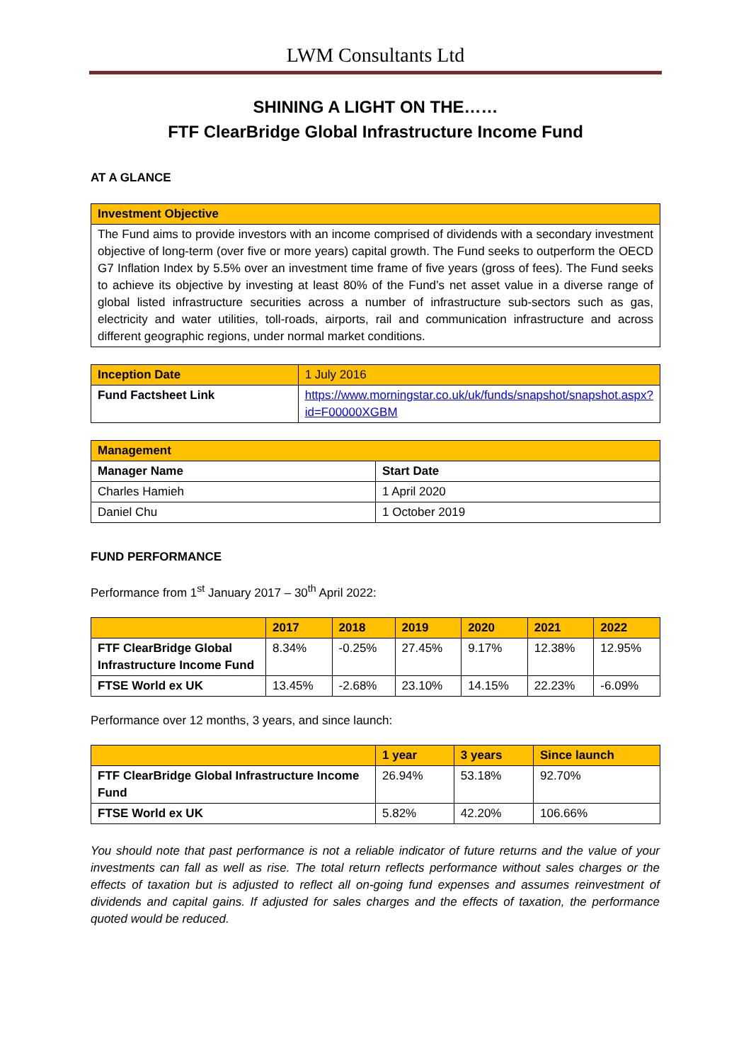LWM Consultants Ltd
SHINING A LIGHT ON THE……
FTF ClearBridge Global Infrastructure Income Fund
AT A GLANCE
| Investment Objective |
| The Fund aims to provide investors with an income comprised of dividends with a secondary investment objective of long-term (over five or more years) capital growth. The Fund seeks to outperform the OECD G7 Inflation Index by 5.5% over an investment time frame of five years (gross of fees). The Fund seeks to achieve its objective by investing at least 80% of the Fund’s net asset value in a diverse range of global listed infrastructure securities across a number of infrastructure sub-sectors such as gas, electricity and water utilities, toll-roads, airports, rail and communication infrastructure and across different geographic regions, under normal market conditions. |
| Inception Date | 1 July 2016 |
| Fund Factsheet Link | https://www.morningstar.co.uk/uk/funds/snapshot/snapshot.aspx?id=F00000XGBM |
| Management | |
| Manager Name | Start Date |
| Charles Hamieh | 1 April 2020 |
| Daniel Chu | 1 October 2019 |
FUND PERFORMANCE
Performance from 1<sup>st</sup> January 2017 – 30<sup>th</sup> April 2022:
| | 2017 | 2018 | 2019 | 2020 | 2021 | 2022 |
| FTF ClearBridge Global Infrastructure Income Fund | 8.34% | -0.25% | 27.45% | 9.17% | 12.38% | 12.95% |
| FTSE World ex UK | 13.45% | -2.68% | 23.10% | 14.15% | 22.23% | -6.09% |
Performance over 12 months, 3 years, and since launch:
| | 1 year | 3 years | Since launch |
| FTF ClearBridge Global Infrastructure Income Fund | 26.94% | 53.18% | 92.70% |
| FTSE World ex UK | 5.82% | 42.20% | 106.66% |
You should note that past performance is not a reliable indicator of future returns and the value of your investments can fall as well as rise. The total return reflects performance without sales charges or the effects of taxation but is adjusted to reflect all on-going fund expenses and assumes reinvestment of dividends and capital gains. If adjusted for sales charges and the effects of taxation, the performance quoted would be reduced.